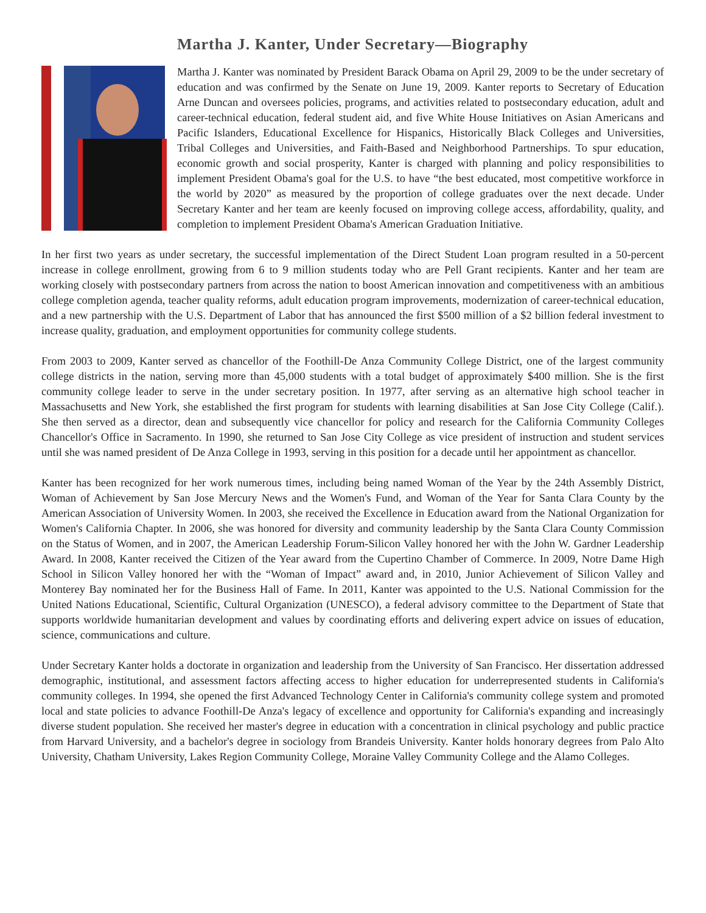Martha J. Kanter, Under Secretary—Biography
Martha J. Kanter was nominated by President Barack Obama on April 29, 2009 to be the under secretary of education and was confirmed by the Senate on June 19, 2009. Kanter reports to Secretary of Education Arne Duncan and oversees policies, programs, and activities related to postsecondary education, adult and career-technical education, federal student aid, and five White House Initiatives on Asian Americans and Pacific Islanders, Educational Excellence for Hispanics, Historically Black Colleges and Universities, Tribal Colleges and Universities, and Faith-Based and Neighborhood Partnerships. To spur education, economic growth and social prosperity, Kanter is charged with planning and policy responsibilities to implement President Obama's goal for the U.S. to have “the best educated, most competitive workforce in the world by 2020” as measured by the proportion of college graduates over the next decade. Under Secretary Kanter and her team are keenly focused on improving college access, affordability, quality, and completion to implement President Obama's American Graduation Initiative.
In her first two years as under secretary, the successful implementation of the Direct Student Loan program resulted in a 50-percent increase in college enrollment, growing from 6 to 9 million students today who are Pell Grant recipients. Kanter and her team are working closely with postsecondary partners from across the nation to boost American innovation and competitiveness with an ambitious college completion agenda, teacher quality reforms, adult education program improvements, modernization of career-technical education, and a new partnership with the U.S. Department of Labor that has announced the first $500 million of a $2 billion federal investment to increase quality, graduation, and employment opportunities for community college students.
From 2003 to 2009, Kanter served as chancellor of the Foothill-De Anza Community College District, one of the largest community college districts in the nation, serving more than 45,000 students with a total budget of approximately $400 million. She is the first community college leader to serve in the under secretary position. In 1977, after serving as an alternative high school teacher in Massachusetts and New York, she established the first program for students with learning disabilities at San Jose City College (Calif.). She then served as a director, dean and subsequently vice chancellor for policy and research for the California Community Colleges Chancellor's Office in Sacramento. In 1990, she returned to San Jose City College as vice president of instruction and student services until she was named president of De Anza College in 1993, serving in this position for a decade until her appointment as chancellor.
Kanter has been recognized for her work numerous times, including being named Woman of the Year by the 24th Assembly District, Woman of Achievement by San Jose Mercury News and the Women's Fund, and Woman of the Year for Santa Clara County by the American Association of University Women. In 2003, she received the Excellence in Education award from the National Organization for Women's California Chapter. In 2006, she was honored for diversity and community leadership by the Santa Clara County Commission on the Status of Women, and in 2007, the American Leadership Forum-Silicon Valley honored her with the John W. Gardner Leadership Award. In 2008, Kanter received the Citizen of the Year award from the Cupertino Chamber of Commerce. In 2009, Notre Dame High School in Silicon Valley honored her with the “Woman of Impact” award and, in 2010, Junior Achievement of Silicon Valley and Monterey Bay nominated her for the Business Hall of Fame. In 2011, Kanter was appointed to the U.S. National Commission for the United Nations Educational, Scientific, Cultural Organization (UNESCO), a federal advisory committee to the Department of State that supports worldwide humanitarian development and values by coordinating efforts and delivering expert advice on issues of education, science, communications and culture.
Under Secretary Kanter holds a doctorate in organization and leadership from the University of San Francisco. Her dissertation addressed demographic, institutional, and assessment factors affecting access to higher education for underrepresented students in California's community colleges. In 1994, she opened the first Advanced Technology Center in California's community college system and promoted local and state policies to advance Foothill-De Anza's legacy of excellence and opportunity for California's expanding and increasingly diverse student population. She received her master's degree in education with a concentration in clinical psychology and public practice from Harvard University, and a bachelor's degree in sociology from Brandeis University. Kanter holds honorary degrees from Palo Alto University, Chatham University, Lakes Region Community College, Moraine Valley Community College and the Alamo Colleges.